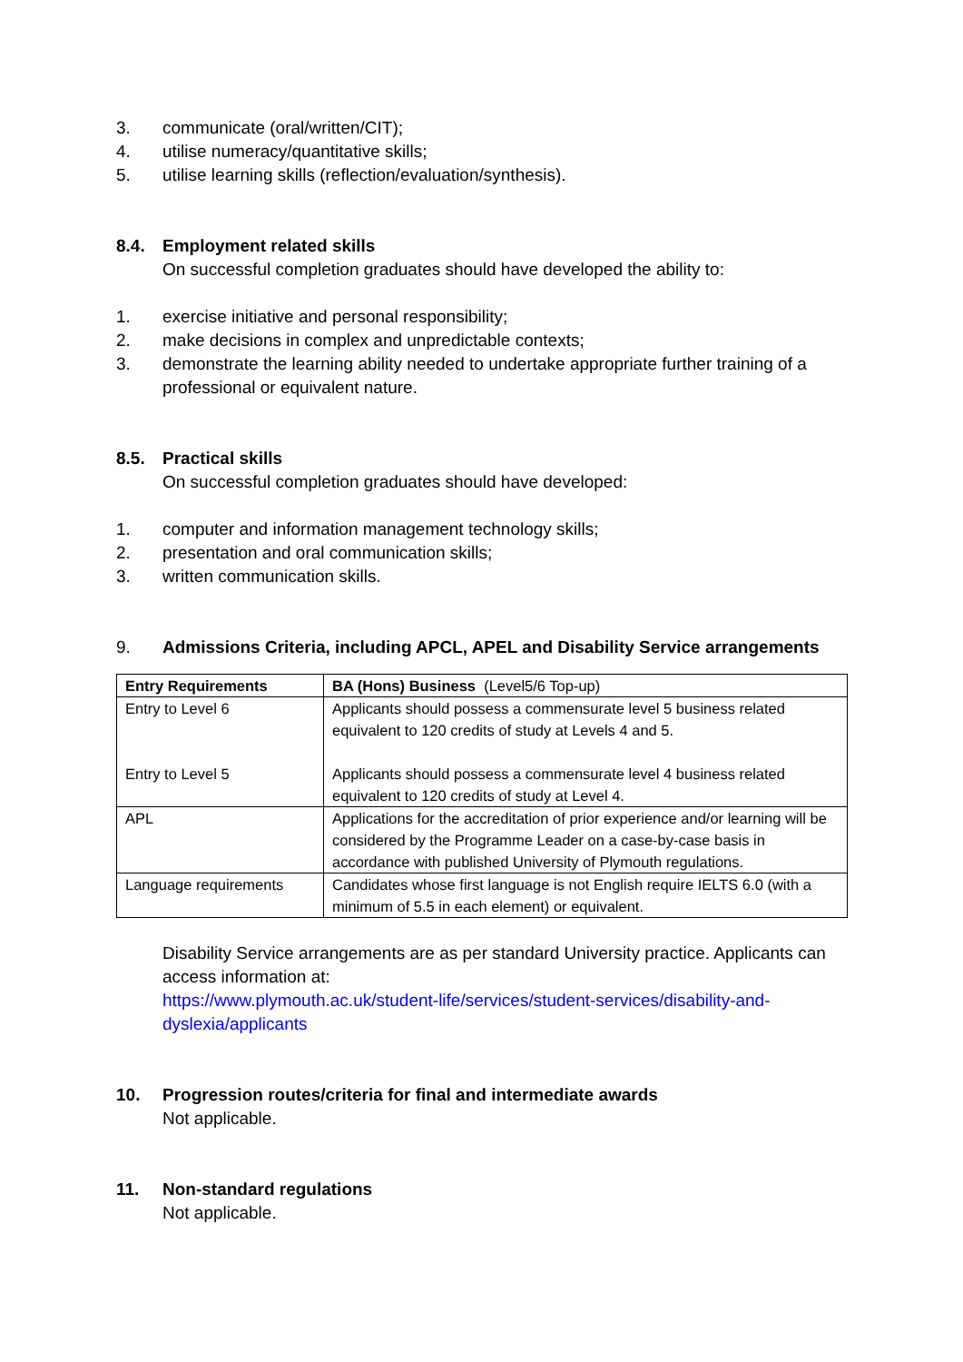3. communicate (oral/written/CIT);
4. utilise numeracy/quantitative skills;
5. utilise learning skills (reflection/evaluation/synthesis).
8.4. Employment related skills
On successful completion graduates should have developed the ability to:
1. exercise initiative and personal responsibility;
2. make decisions in complex and unpredictable contexts;
3. demonstrate the learning ability needed to undertake appropriate further training of a professional or equivalent nature.
8.5. Practical skills
On successful completion graduates should have developed:
1. computer and information management technology skills;
2. presentation and oral communication skills;
3. written communication skills.
9. Admissions Criteria, including APCL, APEL and Disability Service arrangements
| Entry Requirements | BA (Hons) Business (Level5/6 Top-up) |
| Entry to Level 6 Entry to Level 5 | Applicants should possess a commensurate level 5 business related equivalent to 120 credits of study at Levels 4 and 5. Applicants should possess a commensurate level 4 business related equivalent to 120 credits of study at Level 4. |
| APL | Applications for the accreditation of prior experience and/or learning will be considered by the Programme Leader on a case-by-case basis in accordance with published University of Plymouth regulations. |
| Language requirements | Candidates whose first language is not English require IELTS 6.0 (with a minimum of 5.5 in each element) or equivalent. |
Disability Service arrangements are as per standard University practice. Applicants can access information at:
https://www.plymouth.ac.uk/student-life/services/student-services/disability-and-dyslexia/applicants
10. Progression routes/criteria for final and intermediate awards
Not applicable.
11. Non-standard regulations
Not applicable.